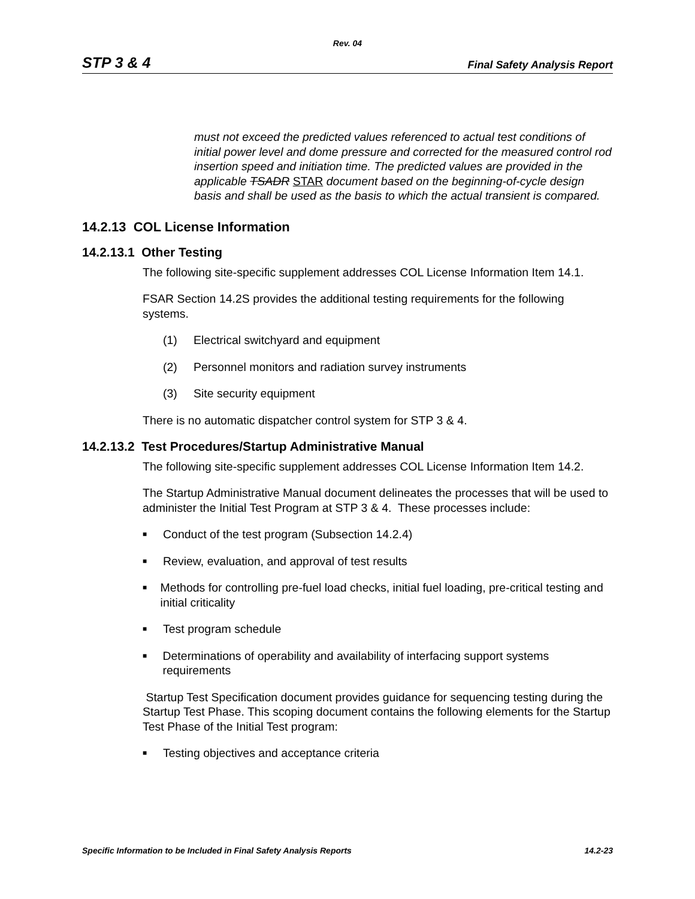Rev. 04
STP 3 & 4 Final Safety Analysis Report
must not exceed the predicted values referenced to actual test conditions of initial power level and dome pressure and corrected for the measured control rod insertion speed and initiation time. The predicted values are provided in the applicable TSADR STAR document based on the beginning-of-cycle design basis and shall be used as the basis to which the actual transient is compared.
14.2.13 COL License Information
14.2.13.1 Other Testing
The following site-specific supplement addresses COL License Information Item 14.1.
FSAR Section 14.2S provides the additional testing requirements for the following systems.
(1) Electrical switchyard and equipment
(2) Personnel monitors and radiation survey instruments
(3) Site security equipment
There is no automatic dispatcher control system for STP 3 & 4.
14.2.13.2 Test Procedures/Startup Administrative Manual
The following site-specific supplement addresses COL License Information Item 14.2.
The Startup Administrative Manual document delineates the processes that will be used to administer the Initial Test Program at STP 3 & 4. These processes include:
■
Conduct of the test program (Subsection 14.2.4)
■
Review, evaluation, and approval of test results
■
Methods for controlling pre-fuel load checks, initial fuel loading, pre-critical testing and initial criticality
■
Test program schedule
■
Determinations of operability and availability of interfacing support systems requirements
Startup Test Specification document provides guidance for sequencing testing during the Startup Test Phase. This scoping document contains the following elements for the Startup Test Phase of the Initial Test program:
■
Testing objectives and acceptance criteria
Specific Information to be Included in Final Safety Analysis Reports 14.2-23